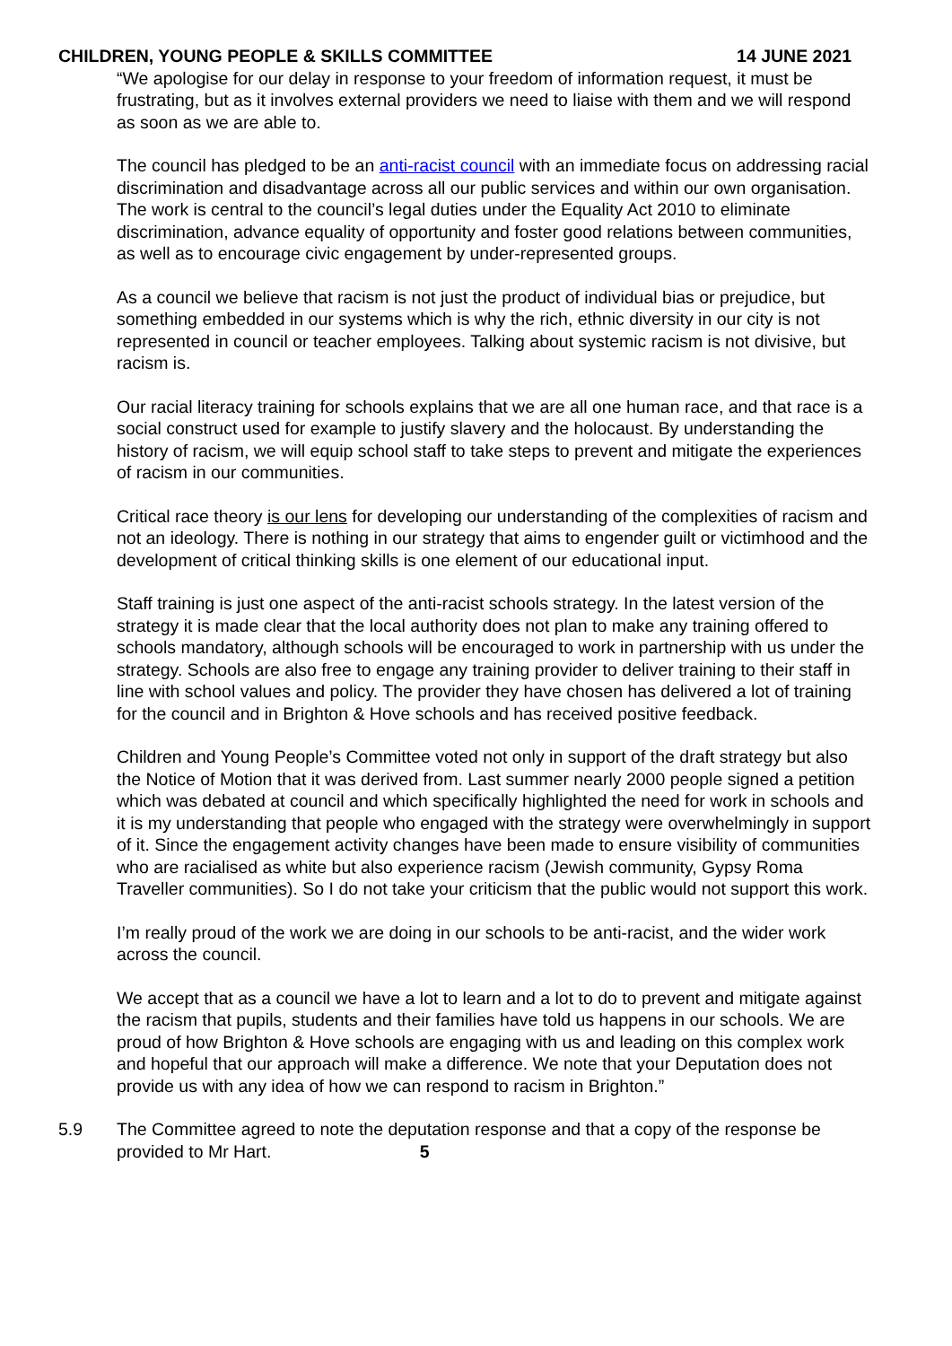CHILDREN, YOUNG PEOPLE & SKILLS COMMITTEE 14 JUNE 2021
“We apologise for our delay in response to your freedom of information request, it must be frustrating, but as it involves external providers we need to liaise with them and we will respond as soon as we are able to.
The council has pledged to be an anti-racist council with an immediate focus on addressing racial discrimination and disadvantage across all our public services and within our own organisation. The work is central to the council’s legal duties under the Equality Act 2010 to eliminate discrimination, advance equality of opportunity and foster good relations between communities, as well as to encourage civic engagement by under-represented groups.
As a council we believe that racism is not just the product of individual bias or prejudice, but something embedded in our systems which is why the rich, ethnic diversity in our city is not represented in council or teacher employees. Talking about systemic racism is not divisive, but racism is.
Our racial literacy training for schools explains that we are all one human race, and that race is a social construct used for example to justify slavery and the holocaust. By understanding the history of racism, we will equip school staff to take steps to prevent and mitigate the experiences of racism in our communities.
Critical race theory is our lens for developing our understanding of the complexities of racism and not an ideology. There is nothing in our strategy that aims to engender guilt or victimhood and the development of critical thinking skills is one element of our educational input.
Staff training is just one aspect of the anti-racist schools strategy. In the latest version of the strategy it is made clear that the local authority does not plan to make any training offered to schools mandatory, although schools will be encouraged to work in partnership with us under the strategy. Schools are also free to engage any training provider to deliver training to their staff in line with school values and policy. The provider they have chosen has delivered a lot of training for the council and in Brighton & Hove schools and has received positive feedback.
Children and Young People’s Committee voted not only in support of the draft strategy but also the Notice of Motion that it was derived from. Last summer nearly 2000 people signed a petition which was debated at council and which specifically highlighted the need for work in schools and it is my understanding that people who engaged with the strategy were overwhelmingly in support of it. Since the engagement activity changes have been made to ensure visibility of communities who are racialised as white but also experience racism (Jewish community, Gypsy Roma Traveller communities). So I do not take your criticism that the public would not support this work.
I’m really proud of the work we are doing in our schools to be anti-racist, and the wider work across the council.
We accept that as a council we have a lot to learn and a lot to do to prevent and mitigate against the racism that pupils, students and their families have told us happens in our schools. We are proud of how Brighton & Hove schools are engaging with us and leading on this complex work and hopeful that our approach will make a difference. We note that your Deputation does not provide us with any idea of how we can respond to racism in Brighton.”
5.9 The Committee agreed to note the deputation response and that a copy of the response be provided to Mr Hart. 5